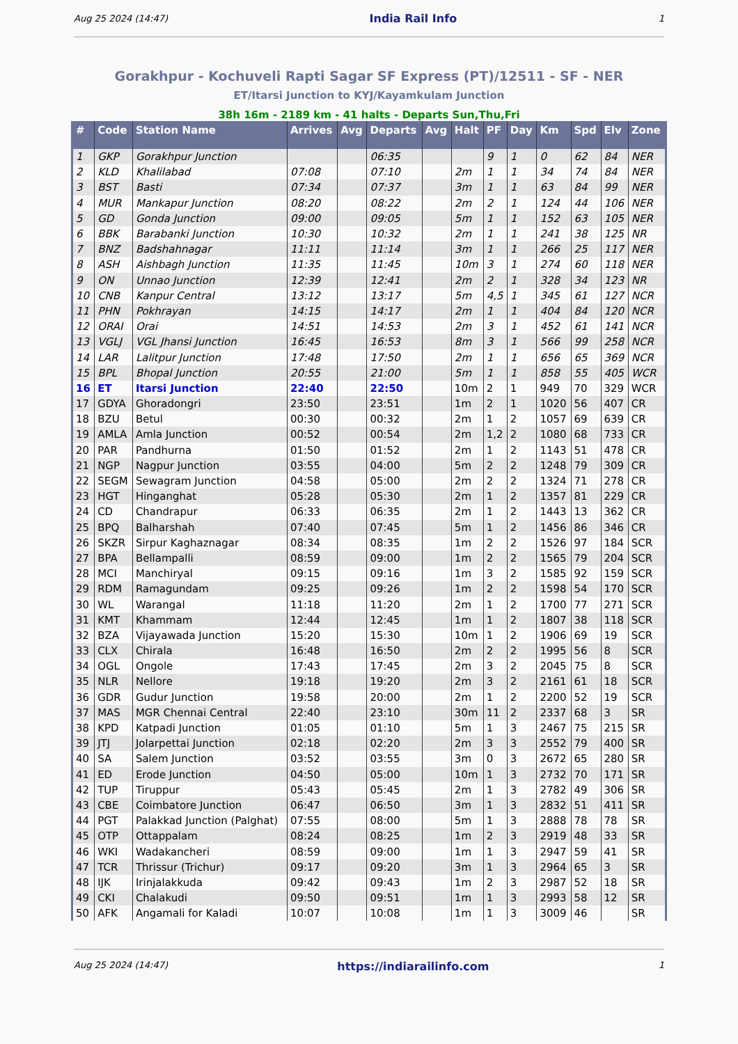Aug 25 2024 (14:47) India Rail Info 1
Gorakhpur - Kochuveli Rapti Sagar SF Express (PT)/12511 - SF - NER
ET/Itarsi Junction to KYJ/Kayamkulam Junction
38h 16m - 2189 km - 41 halts - Departs Sun,Thu,Fri
| # | Code | Station Name | Arrives | Avg | Departs | Avg | Halt | PF | Day | Km | Spd | Elv | Zone |
| --- | --- | --- | --- | --- | --- | --- | --- | --- | --- | --- | --- | --- | --- |
| 1 | GKP | Gorakhpur Junction | | | 06:35 | | | 9 | 1 | 0 | 62 | 84 | NER |
| 2 | KLD | Khalilabad | 07:08 | | 07:10 | | 2m | 1 | 1 | 34 | 74 | 84 | NER |
| 3 | BST | Basti | 07:34 | | 07:37 | | 3m | 1 | 1 | 63 | 84 | 99 | NER |
| 4 | MUR | Mankapur Junction | 08:20 | | 08:22 | | 2m | 2 | 1 | 124 | 44 | 106 | NER |
| 5 | GD | Gonda Junction | 09:00 | | 09:05 | | 5m | 1 | 1 | 152 | 63 | 105 | NER |
| 6 | BBK | Barabanki Junction | 10:30 | | 10:32 | | 2m | 1 | 1 | 241 | 38 | 125 | NR |
| 7 | BNZ | Badshahnagar | 11:11 | | 11:14 | | 3m | 1 | 1 | 266 | 25 | 117 | NER |
| 8 | ASH | Aishbagh Junction | 11:35 | | 11:45 | | 10m | 3 | 1 | 274 | 60 | 118 | NER |
| 9 | ON | Unnao Junction | 12:39 | | 12:41 | | 2m | 2 | 1 | 328 | 34 | 123 | NR |
| 10 | CNB | Kanpur Central | 13:12 | | 13:17 | | 5m | 4,5 | 1 | 345 | 61 | 127 | NCR |
| 11 | PHN | Pokhrayan | 14:15 | | 14:17 | | 2m | 1 | 1 | 404 | 84 | 120 | NCR |
| 12 | ORAI | Orai | 14:51 | | 14:53 | | 2m | 3 | 1 | 452 | 61 | 141 | NCR |
| 13 | VGLJ | VGL Jhansi Junction | 16:45 | | 16:53 | | 8m | 3 | 1 | 566 | 99 | 258 | NCR |
| 14 | LAR | Lalitpur Junction | 17:48 | | 17:50 | | 2m | 1 | 1 | 656 | 65 | 369 | NCR |
| 15 | BPL | Bhopal Junction | 20:55 | | 21:00 | | 5m | 1 | 1 | 858 | 55 | 405 | WCR |
| 16 | ET | Itarsi Junction | 22:40 | | 22:50 | | 10m | 2 | 1 | 949 | 70 | 329 | WCR |
| 17 | GDYA | Ghoradongri | 23:50 | | 23:51 | | 1m | 2 | 1 | 1020 | 56 | 407 | CR |
| 18 | BZU | Betul | 00:30 | | 00:32 | | 2m | 1 | 2 | 1057 | 69 | 639 | CR |
| 19 | AMLA | Amla Junction | 00:52 | | 00:54 | | 2m | 1,2 | 2 | 1080 | 68 | 733 | CR |
| 20 | PAR | Pandhurna | 01:50 | | 01:52 | | 2m | 1 | 2 | 1143 | 51 | 478 | CR |
| 21 | NGP | Nagpur Junction | 03:55 | | 04:00 | | 5m | 2 | 2 | 1248 | 79 | 309 | CR |
| 22 | SEGM | Sewagram Junction | 04:58 | | 05:00 | | 2m | 2 | 2 | 1324 | 71 | 278 | CR |
| 23 | HGT | Hinganghat | 05:28 | | 05:30 | | 2m | 1 | 2 | 1357 | 81 | 229 | CR |
| 24 | CD | Chandrapur | 06:33 | | 06:35 | | 2m | 1 | 2 | 1443 | 13 | 362 | CR |
| 25 | BPQ | Balharshah | 07:40 | | 07:45 | | 5m | 1 | 2 | 1456 | 86 | 346 | CR |
| 26 | SKZR | Sirpur Kaghaznagar | 08:34 | | 08:35 | | 1m | 2 | 2 | 1526 | 97 | 184 | SCR |
| 27 | BPA | Bellampalli | 08:59 | | 09:00 | | 1m | 2 | 2 | 1565 | 79 | 204 | SCR |
| 28 | MCI | Manchiryal | 09:15 | | 09:16 | | 1m | 3 | 2 | 1585 | 92 | 159 | SCR |
| 29 | RDM | Ramagundam | 09:25 | | 09:26 | | 1m | 2 | 2 | 1598 | 54 | 170 | SCR |
| 30 | WL | Warangal | 11:18 | | 11:20 | | 2m | 1 | 2 | 1700 | 77 | 271 | SCR |
| 31 | KMT | Khammam | 12:44 | | 12:45 | | 1m | 1 | 2 | 1807 | 38 | 118 | SCR |
| 32 | BZA | Vijayawada Junction | 15:20 | | 15:30 | | 10m | 1 | 2 | 1906 | 69 | 19 | SCR |
| 33 | CLX | Chirala | 16:48 | | 16:50 | | 2m | 2 | 2 | 1995 | 56 | 8 | SCR |
| 34 | OGL | Ongole | 17:43 | | 17:45 | | 2m | 3 | 2 | 2045 | 75 | 8 | SCR |
| 35 | NLR | Nellore | 19:18 | | 19:20 | | 2m | 3 | 2 | 2161 | 61 | 18 | SCR |
| 36 | GDR | Gudur Junction | 19:58 | | 20:00 | | 2m | 1 | 2 | 2200 | 52 | 19 | SCR |
| 37 | MAS | MGR Chennai Central | 22:40 | | 23:10 | | 30m | 11 | 2 | 2337 | 68 | 3 | SR |
| 38 | KPD | Katpadi Junction | 01:05 | | 01:10 | | 5m | 1 | 3 | 2467 | 75 | 215 | SR |
| 39 | JTJ | Jolarpettai Junction | 02:18 | | 02:20 | | 2m | 3 | 3 | 2552 | 79 | 400 | SR |
| 40 | SA | Salem Junction | 03:52 | | 03:55 | | 3m | 0 | 3 | 2672 | 65 | 280 | SR |
| 41 | ED | Erode Junction | 04:50 | | 05:00 | | 10m | 1 | 3 | 2732 | 70 | 171 | SR |
| 42 | TUP | Tiruppur | 05:43 | | 05:45 | | 2m | 1 | 3 | 2782 | 49 | 306 | SR |
| 43 | CBE | Coimbatore Junction | 06:47 | | 06:50 | | 3m | 1 | 3 | 2832 | 51 | 411 | SR |
| 44 | PGT | Palakkad Junction (Palghat) | 07:55 | | 08:00 | | 5m | 1 | 3 | 2888 | 78 | 78 | SR |
| 45 | OTP | Ottappalam | 08:24 | | 08:25 | | 1m | 2 | 3 | 2919 | 48 | 33 | SR |
| 46 | WKI | Wadakancheri | 08:59 | | 09:00 | | 1m | 1 | 3 | 2947 | 59 | 41 | SR |
| 47 | TCR | Thrissur (Trichur) | 09:17 | | 09:20 | | 3m | 1 | 3 | 2964 | 65 | 3 | SR |
| 48 | IJK | Irinjalakkuda | 09:42 | | 09:43 | | 1m | 2 | 3 | 2987 | 52 | 18 | SR |
| 49 | CKI | Chalakudi | 09:50 | | 09:51 | | 1m | 1 | 3 | 2993 | 58 | 12 | SR |
| 50 | AFK | Angamali for Kaladi | 10:07 | | 10:08 | | 1m | 1 | 3 | 3009 | 46 | | SR |
Aug 25 2024 (14:47) https://indiarailinfo.com 1